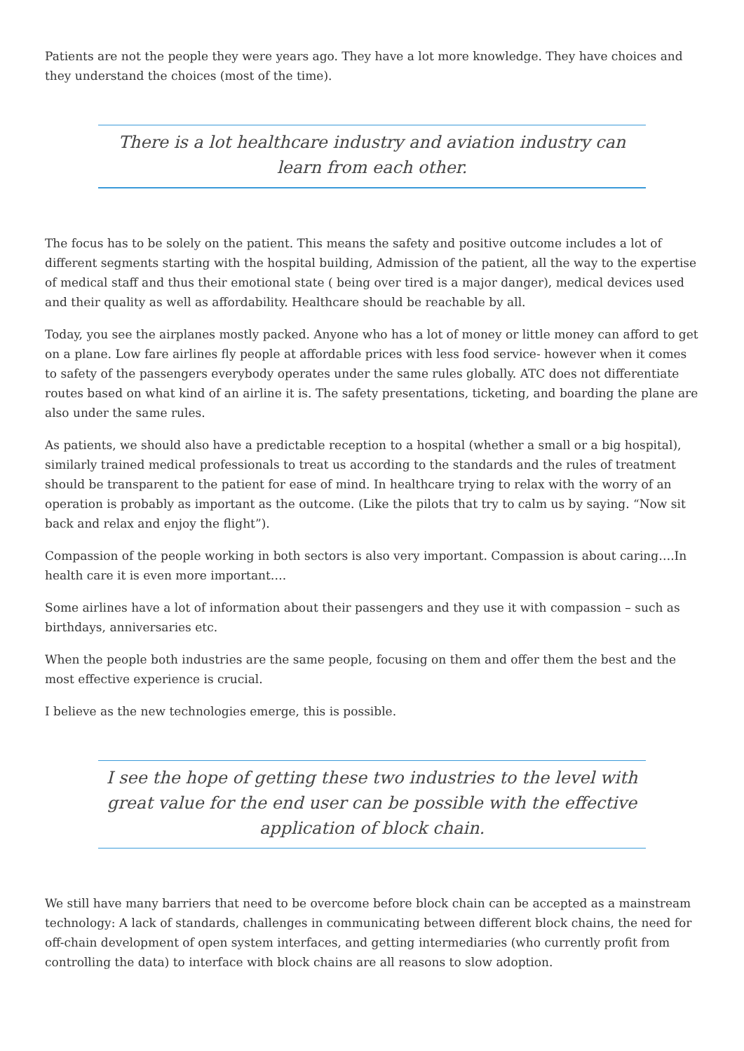Patients are not the people they were years ago. They have a lot more knowledge. They have choices and they understand the choices (most of the time).
There is a lot healthcare industry and aviation industry can learn from each other.
The focus has to be solely on the patient. This means the safety and positive outcome includes a lot of different segments starting with the hospital building, Admission of the patient, all the way to the expertise of medical staff and thus their emotional state ( being over tired is a major danger), medical devices used and their quality as well as affordability. Healthcare should be reachable by all.
Today, you see the airplanes mostly packed. Anyone who has a lot of money or little money can afford to get on a plane. Low fare airlines fly people at affordable prices with less food service- however when it comes to safety of the passengers everybody operates under the same rules globally. ATC does not differentiate routes based on what kind of an airline it is. The safety presentations, ticketing, and boarding the plane are also under the same rules.
As patients, we should also have a predictable reception to a hospital (whether a small or a big hospital), similarly trained medical professionals to treat us according to the standards and the rules of treatment should be transparent to the patient for ease of mind. In healthcare trying to relax with the worry of an operation is probably as important as the outcome. (Like the pilots that try to calm us by saying. “Now sit back and relax and enjoy the flight”).
Compassion of the people working in both sectors is also very important. Compassion is about caring….In health care it is even more important….
Some airlines have a lot of information about their passengers and they use it with compassion – such as birthdays, anniversaries etc.
When the people both industries are the same people, focusing on them and offer them the best and the most effective experience is crucial.
I believe as the new technologies emerge, this is possible.
I see the hope of getting these two industries to the level with great value for the end user can be possible with the effective application of block chain.
We still have many barriers that need to be overcome before block chain can be accepted as a mainstream technology: A lack of standards, challenges in communicating between different block chains, the need for off-chain development of open system interfaces, and getting intermediaries (who currently profit from controlling the data) to interface with block chains are all reasons to slow adoption.